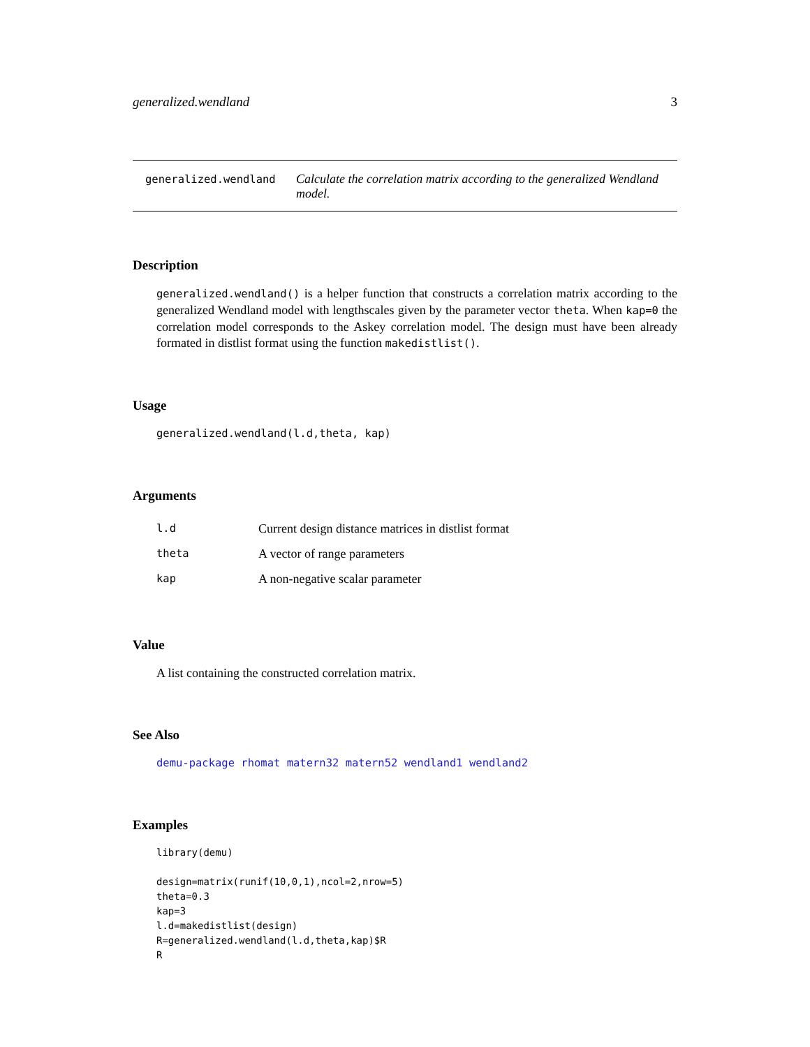generalized.wendland 3
generalized.wendland Calculate the correlation matrix according to the generalized Wendland model.
Description
generalized.wendland() is a helper function that constructs a correlation matrix according to the generalized Wendland model with lengthscales given by the parameter vector theta. When kap=0 the correlation model corresponds to the Askey correlation model. The design must have been already formated in distlist format using the function makedistlist().
Usage
generalized.wendland(l.d,theta, kap)
Arguments
| l.d | Current design distance matrices in distlist format |
| theta | A vector of range parameters |
| kap | A non-negative scalar parameter |
Value
A list containing the constructed correlation matrix.
See Also
demu-package rhomat matern32 matern52 wendland1 wendland2
Examples
library(demu)

design=matrix(runif(10,0,1),ncol=2,nrow=5)
theta=0.3
kap=3
l.d=makedistlist(design)
R=generalized.wendland(l.d,theta,kap)$R
R